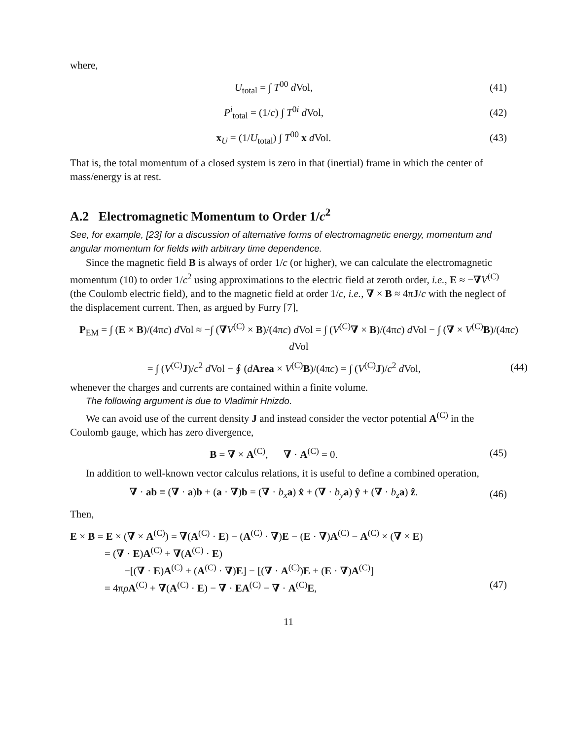where,
U<sub>total</sub> = ∫ T<sup>00</sup> d Vol, (41)
P<sup>i</sup><sub>total</sub> = (1/c) ∫ T<sup>0i</sup> d Vol, (42)
x<sub>U</sub> = (1/U<sub>total</sub>) ∫ T<sup>00</sup> x d Vol. (43)
That is, the total momentum of a closed system is zero in that (inertial) frame in which the center of mass/energy is at rest.
A.2 Electromagnetic Momentum to Order 1/c<sup>2</sup>
See, for example, [23] for a discussion of alternative forms of electromagnetic energy, momentum and angular momentum for fields with arbitrary time dependence.
Since the magnetic field B is always of order 1/c (or higher), we can calculate the electromagnetic momentum (10) to order 1/c<sup>2</sup> using approximations to the electric field at zeroth order, i.e., E ≈ −∇V<sup>(C)</sup> (the Coulomb electric field), and to the magnetic field at order 1/c, i.e., ∇ × B ≈ 4πJ/c with the neglect of the displacement current. Then, as argued by Furry [7],
P<sub>EM</sub> = ∫ (E × B)/(4πc) d Vol ≈ −∫ (∇V<sup>(C)</sup> × B)/(4πc) d Vol = ∫ (V<sup>(C)</sup>∇ × B)/(4πc) d Vol − ∫ (∇ × V<sup>(C)</sup>B)/(4πc) d Vol
= ∫ (V<sup>(C)</sup>J)/c<sup>2</sup> d Vol − ∮ (dArea × V<sup>(C)</sup>B)/(4πc) = ∫ (V<sup>(C)</sup>J)/c<sup>2</sup> d Vol,
(44)
whenever the charges and currents are contained within a finite volume.
The following argument is due to Vladimir Hnizdo.
We can avoid use of the current density J and instead consider the vector potential A<sup>(C)</sup> in the Coulomb gauge, which has zero divergence,
B = ∇ × A<sup>(C)</sup>, ∇ · A<sup>(C)</sup> = 0.
(45)
In addition to well-known vector calculus relations, it is useful to define a combined operation,
∇ · ab ≡ (∇ · a)b + (a · ∇)b = (∇ · b<sub>x</sub> a) x̂ + (∇ · b<sub>y</sub> a) ŷ + (∇ · b<sub>z</sub> a) ẑ.
(46)
Then,
E × B = E × (∇ × A<sup>(C)</sup>) = ∇(A<sup>(C)</sup> · E) − (A<sup>(C)</sup> · ∇)E − (E · ∇)A<sup>(C)</sup> − A<sup>(C)</sup> × (∇ × E)
= (∇ · E)A<sup>(C)</sup> + ∇(A<sup>(C)</sup> · E)
−[(∇ · E)A<sup>(C)</sup> + (A<sup>(C)</sup> · ∇)E] − [(∇ · A<sup>(C)</sup>)E + (E · ∇)A<sup>(C)</sup>]
= 4πρA<sup>(C)</sup> + ∇(A<sup>(C)</sup> · E) − ∇ · EA<sup>(C)</sup> − ∇ · A<sup>(C)</sup>E, (47)
11